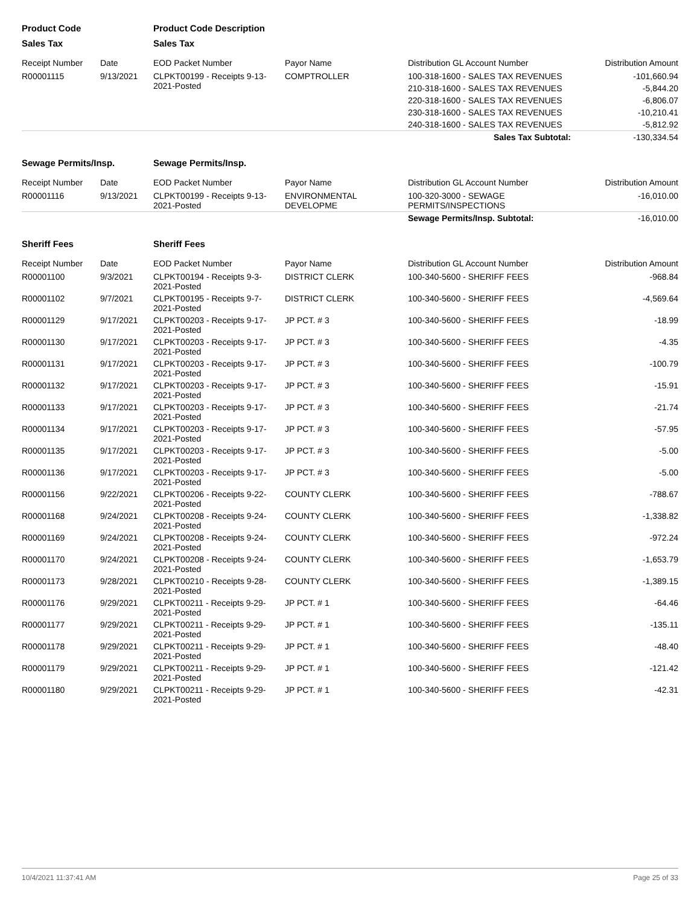| Product Code | | Product Code Description | | | |
| --- | --- | --- | --- | --- | --- |
| Sales Tax | | Sales Tax | | | |
| Receipt Number | Date | EOD Packet Number | Payor Name | Distribution GL Account Number | Distribution Amount |
| R00001115 | 9/13/2021 | CLPKT00199 - Receipts 9-13- 2021-Posted | COMPTROLLER | 100-318-1600 - SALES TAX REVENUES | -101,660.94 |
| | | | | 210-318-1600 - SALES TAX REVENUES | -5,844.20 |
| | | | | 220-318-1600 - SALES TAX REVENUES | -6,806.07 |
| | | | | 230-318-1600 - SALES TAX REVENUES | -10,210.41 |
| | | | | 240-318-1600 - SALES TAX REVENUES | -5,812.92 |
| | | | | Sales Tax Subtotal: | -130,334.54 |
| Sewage Permits/Insp. | | Sewage Permits/Insp. | | | |
| Receipt Number | Date | EOD Packet Number | Payor Name | Distribution GL Account Number | Distribution Amount |
| R00001116 | 9/13/2021 | CLPKT00199 - Receipts 9-13- 2021-Posted | ENVIRONMENTAL DEVELOPME | 100-320-3000 - SEWAGE PERMITS/INSPECTIONS | -16,010.00 |
| | | | | Sewage Permits/Insp. Subtotal: | -16,010.00 |
| Sheriff Fees | | Sheriff Fees | | | |
| Receipt Number | Date | EOD Packet Number | Payor Name | Distribution GL Account Number | Distribution Amount |
| R00001100 | 9/3/2021 | CLPKT00194 - Receipts 9-3- 2021-Posted | DISTRICT CLERK | 100-340-5600 - SHERIFF FEES | -968.84 |
| R00001102 | 9/7/2021 | CLPKT00195 - Receipts 9-7- 2021-Posted | DISTRICT CLERK | 100-340-5600 - SHERIFF FEES | -4,569.64 |
| R00001129 | 9/17/2021 | CLPKT00203 - Receipts 9-17- 2021-Posted | JP PCT. # 3 | 100-340-5600 - SHERIFF FEES | -18.99 |
| R00001130 | 9/17/2021 | CLPKT00203 - Receipts 9-17- 2021-Posted | JP PCT. # 3 | 100-340-5600 - SHERIFF FEES | -4.35 |
| R00001131 | 9/17/2021 | CLPKT00203 - Receipts 9-17- 2021-Posted | JP PCT. # 3 | 100-340-5600 - SHERIFF FEES | -100.79 |
| R00001132 | 9/17/2021 | CLPKT00203 - Receipts 9-17- 2021-Posted | JP PCT. # 3 | 100-340-5600 - SHERIFF FEES | -15.91 |
| R00001133 | 9/17/2021 | CLPKT00203 - Receipts 9-17- 2021-Posted | JP PCT. # 3 | 100-340-5600 - SHERIFF FEES | -21.74 |
| R00001134 | 9/17/2021 | CLPKT00203 - Receipts 9-17- 2021-Posted | JP PCT. # 3 | 100-340-5600 - SHERIFF FEES | -57.95 |
| R00001135 | 9/17/2021 | CLPKT00203 - Receipts 9-17- 2021-Posted | JP PCT. # 3 | 100-340-5600 - SHERIFF FEES | -5.00 |
| R00001136 | 9/17/2021 | CLPKT00203 - Receipts 9-17- 2021-Posted | JP PCT. # 3 | 100-340-5600 - SHERIFF FEES | -5.00 |
| R00001156 | 9/22/2021 | CLPKT00206 - Receipts 9-22- 2021-Posted | COUNTY CLERK | 100-340-5600 - SHERIFF FEES | -788.67 |
| R00001168 | 9/24/2021 | CLPKT00208 - Receipts 9-24- 2021-Posted | COUNTY CLERK | 100-340-5600 - SHERIFF FEES | -1,338.82 |
| R00001169 | 9/24/2021 | CLPKT00208 - Receipts 9-24- 2021-Posted | COUNTY CLERK | 100-340-5600 - SHERIFF FEES | -972.24 |
| R00001170 | 9/24/2021 | CLPKT00208 - Receipts 9-24- 2021-Posted | COUNTY CLERK | 100-340-5600 - SHERIFF FEES | -1,653.79 |
| R00001173 | 9/28/2021 | CLPKT00210 - Receipts 9-28- 2021-Posted | COUNTY CLERK | 100-340-5600 - SHERIFF FEES | -1,389.15 |
| R00001176 | 9/29/2021 | CLPKT00211 - Receipts 9-29- 2021-Posted | JP PCT. # 1 | 100-340-5600 - SHERIFF FEES | -64.46 |
| R00001177 | 9/29/2021 | CLPKT00211 - Receipts 9-29- 2021-Posted | JP PCT. # 1 | 100-340-5600 - SHERIFF FEES | -135.11 |
| R00001178 | 9/29/2021 | CLPKT00211 - Receipts 9-29- 2021-Posted | JP PCT. # 1 | 100-340-5600 - SHERIFF FEES | -48.40 |
| R00001179 | 9/29/2021 | CLPKT00211 - Receipts 9-29- 2021-Posted | JP PCT. # 1 | 100-340-5600 - SHERIFF FEES | -121.42 |
| R00001180 | 9/29/2021 | CLPKT00211 - Receipts 9-29- 2021-Posted | JP PCT. # 1 | 100-340-5600 - SHERIFF FEES | -42.31 |
10/4/2021 11:37:41 AM Page 25 of 33